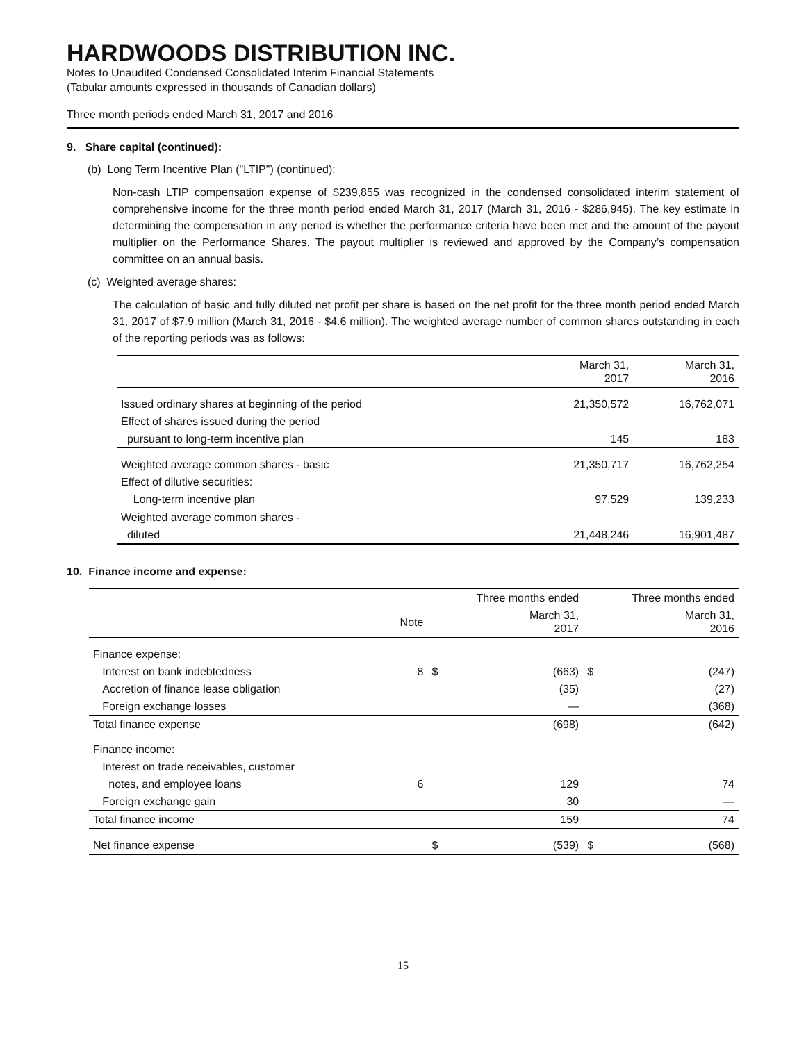HARDWOODS DISTRIBUTION INC.
Notes to Unaudited Condensed Consolidated Interim Financial Statements
(Tabular amounts expressed in thousands of Canadian dollars)
Three month periods ended March 31, 2017 and 2016
9. Share capital (continued):
(b) Long Term Incentive Plan ("LTIP") (continued):
Non-cash LTIP compensation expense of $239,855 was recognized in the condensed consolidated interim statement of comprehensive income for the three month period ended March 31, 2017 (March 31, 2016 - $286,945). The key estimate in determining the compensation in any period is whether the performance criteria have been met and the amount of the payout multiplier on the Performance Shares. The payout multiplier is reviewed and approved by the Company’s compensation committee on an annual basis.
(c) Weighted average shares:
The calculation of basic and fully diluted net profit per share is based on the net profit for the three month period ended March 31, 2017 of $7.9 million (March 31, 2016 - $4.6 million). The weighted average number of common shares outstanding in each of the reporting periods was as follows:
| | March 31, 2017 | March 31, 2016 |
| --- | --- | --- |
| Issued ordinary shares at beginning of the period | 21,350,572 | 16,762,071 |
| Effect of shares issued during the period | | |
| pursuant to long-term incentive plan | 145 | 183 |
| Weighted average common shares - basic | 21,350,717 | 16,762,254 |
| Effect of dilutive securities: | | |
| Long-term incentive plan | 97,529 | 139,233 |
| Weighted average common shares - | | |
| diluted | 21,448,246 | 16,901,487 |
10. Finance income and expense:
| | | Three months ended | | Three months ended | |
| --- | --- | --- | --- | --- | --- |
| | Note | | March 31, 2017 | | March 31, 2016 |
| Finance expense: | | | | | |
| Interest on bank indebtedness | 8 | $ | (663) | $ | (247) |
| Accretion of finance lease obligation | | | (35) | | (27) |
| Foreign exchange losses | | | — | | (368) |
| Total finance expense | | | (698) | | (642) |
| Finance income: | | | | | |
| Interest on trade receivables, customer | | | | | |
| notes, and employee loans | 6 | | 129 | | 74 |
| Foreign exchange gain | | | 30 | | — |
| Total finance income | | | 159 | | 74 |
| Net finance expense | | $ | (539) | $ | (568) |
15